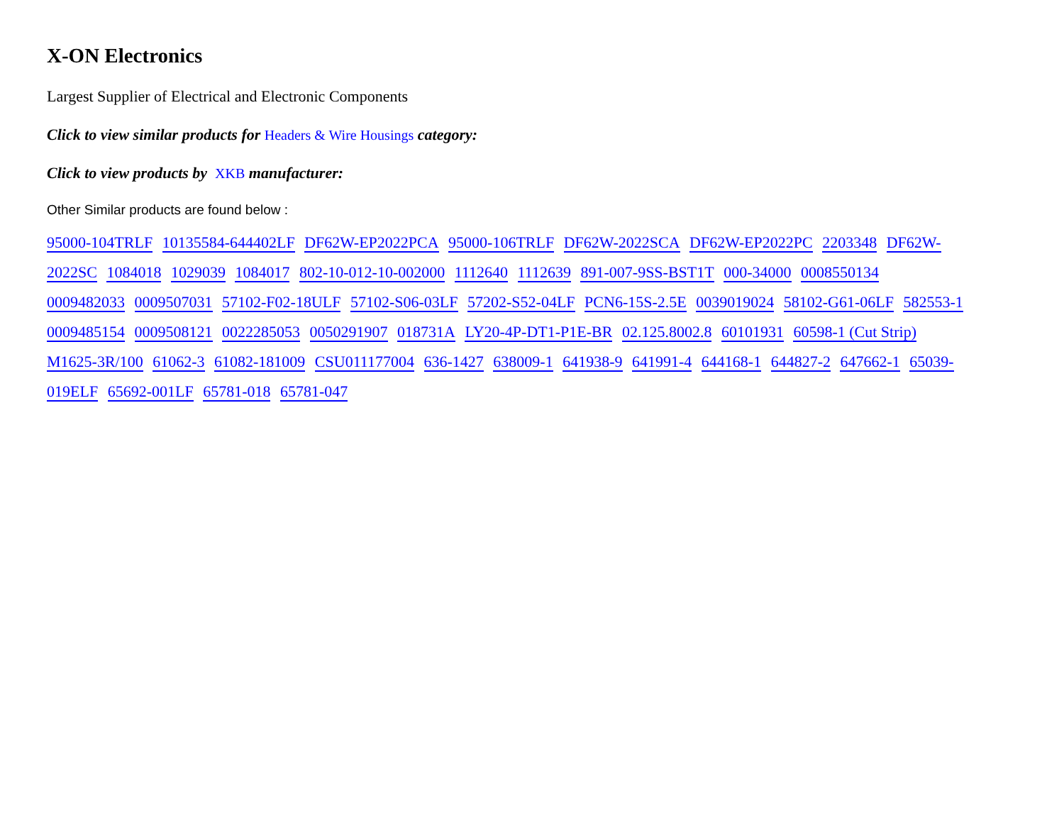X-ON Electronics
Largest Supplier of Electrical and Electronic Components
Click to view similar products for Headers & Wire Housings category:
Click to view products by XKB manufacturer:
Other Similar products are found below :
95000-104TRLF 10135584-644402LF DF62W-EP2022PCA 95000-106TRLF DF62W-2022SCA DF62W-EP2022PC 2203348 DF62W-2022SC 1084018 1029039 1084017 802-10-012-10-002000 1112640 1112639 891-007-9SS-BST1T 000-34000 0008550134 0009482033 0009507031 57102-F02-18ULF 57102-S06-03LF 57202-S52-04LF PCN6-15S-2.5E 0039019024 58102-G61-06LF 582553-1 0009485154 0009508121 0022285053 0050291907 018731A LY20-4P-DT1-P1E-BR 02.125.8002.8 60101931 60598-1 (Cut Strip) M1625-3R/100 61062-3 61082-181009 CSU011177004 636-1427 638009-1 641938-9 641991-4 644168-1 644827-2 647662-1 65039-019ELF 65692-001LF 65781-018 65781-047